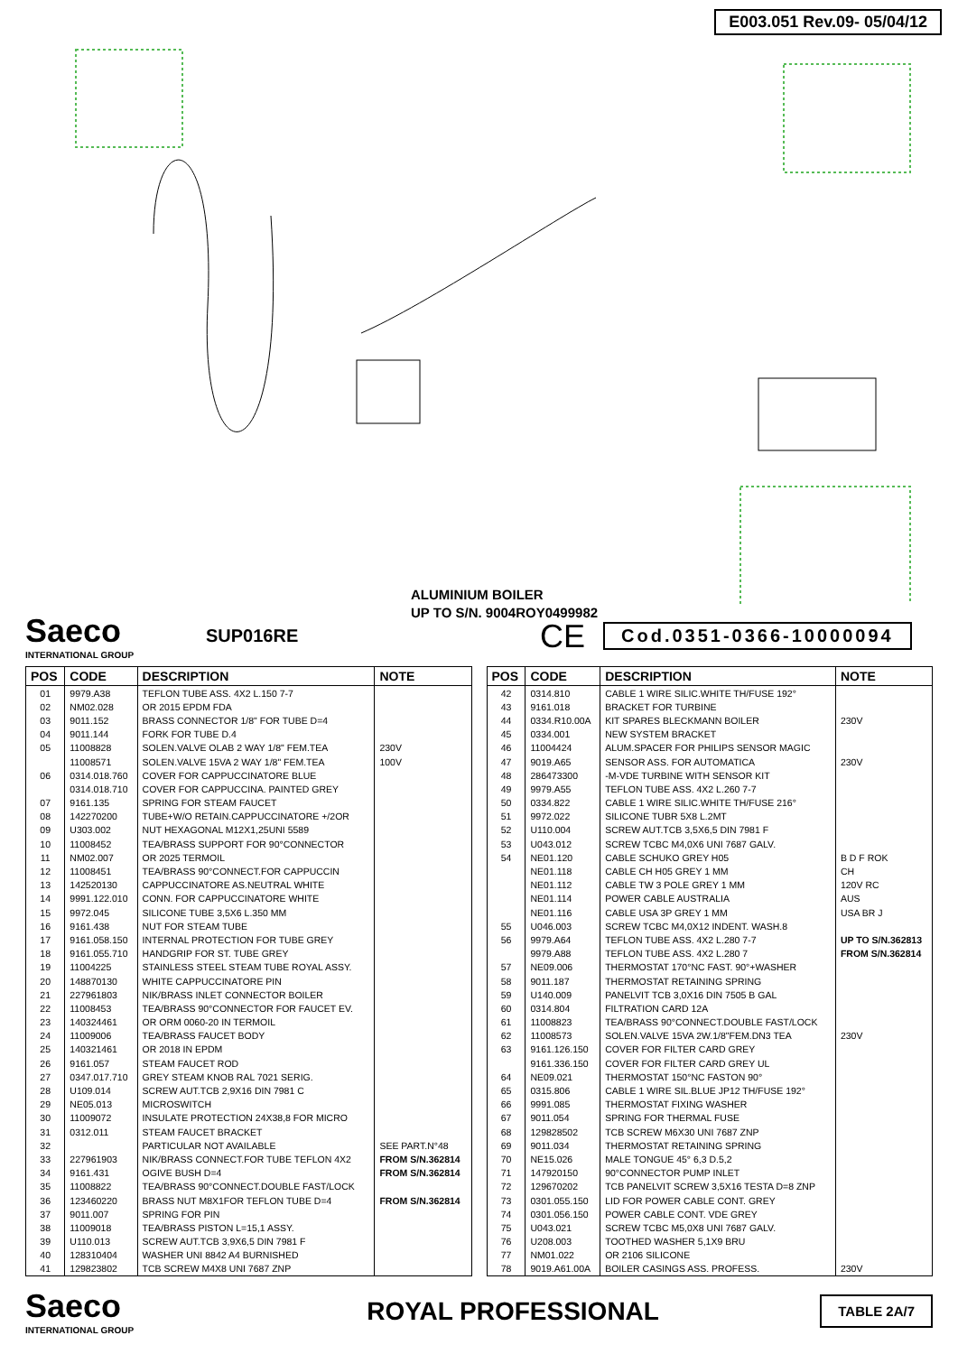E003.051 Rev.09- 05/04/12
ALUMINIUM BOILER
UP TO S/N. 9004ROY0499982
Saeco
INTERNATIONAL GROUP
SUP016RE
CE
Cod.0351-0366-10000094
| POS | CODE | DESCRIPTION | NOTE |
| --- | --- | --- | --- |
| 01 | 9979.A38 | TEFLON TUBE ASS. 4X2 L.150 7-7 | |
| 02 | NM02.028 | OR 2015 EPDM FDA | |
| 03 | 9011.152 | BRASS CONNECTOR 1/8" FOR TUBE D=4 | |
| 04 | 9011.144 | FORK FOR TUBE D.4 | |
| 05 | 11008828 | SOLEN.VALVE OLAB 2 WAY 1/8" FEM.TEA | 230V |
| | 11008571 | SOLEN.VALVE 15VA 2 WAY 1/8" FEM.TEA | 100V |
| 06 | 0314.018.760 | COVER FOR CAPPUCCINATORE BLUE | |
| | 0314.018.710 | COVER FOR CAPPUCCINA. PAINTED GREY | |
| 07 | 9161.135 | SPRING FOR STEAM FAUCET | |
| 08 | 142270200 | TUBE+W/O RETAIN.CAPPUCCINATORE +/2OR | |
| 09 | U303.002 | NUT HEXAGONAL M12X1,25UNI 5589 | |
| 10 | 11008452 | TEA/BRASS SUPPORT FOR 90°CONNECTOR | |
| 11 | NM02.007 | OR 2025 TERMOIL | |
| 12 | 11008451 | TEA/BRASS 90°CONNECT.FOR CAPPUCCIN | |
| 13 | 142520130 | CAPPUCCINATORE AS.NEUTRAL WHITE | |
| 14 | 9991.122.010 | CONN. FOR CAPPUCCINATORE WHITE | |
| 15 | 9972.045 | SILICONE TUBE 3,5X6 L.350 MM | |
| 16 | 9161.438 | NUT FOR STEAM TUBE | |
| 17 | 9161.058.150 | INTERNAL PROTECTION FOR TUBE GREY | |
| 18 | 9161.055.710 | HANDGRIP FOR ST. TUBE GREY | |
| 19 | 11004225 | STAINLESS STEEL STEAM TUBE ROYAL ASSY. | |
| 20 | 148870130 | WHITE CAPPUCCINATORE PIN | |
| 21 | 227961803 | NIK/BRASS INLET CONNECTOR BOILER | |
| 22 | 11008453 | TEA/BRASS 90°CONNECTOR FOR FAUCET EV. | |
| 23 | 140324461 | OR ORM 0060-20 IN TERMOIL | |
| 24 | 11009006 | TEA/BRASS FAUCET BODY | |
| 25 | 140321461 | OR 2018 IN EPDM | |
| 26 | 9161.057 | STEAM FAUCET ROD | |
| 27 | 0347.017.710 | GREY STEAM KNOB RAL 7021 SERIG. | |
| 28 | U109.014 | SCREW AUT.TCB 2,9X16 DIN 7981 C | |
| 29 | NE05.013 | MICROSWITCH | |
| 30 | 11009072 | INSULATE PROTECTION 24X38,8 FOR MICRO | |
| 31 | 0312.011 | STEAM FAUCET BRACKET | |
| 32 | | PARTICULAR NOT AVAILABLE | SEE PART.N°48 |
| 33 | 227961903 | NIK/BRASS CONNECT.FOR TUBE TEFLON 4X2 | FROM S/N.362814 |
| 34 | 9161.431 | OGIVE BUSH D=4 | FROM S/N.362814 |
| 35 | 11008822 | TEA/BRASS 90°CONNECT.DOUBLE FAST/LOCK | |
| 36 | 123460220 | BRASS NUT M8X1FOR TEFLON TUBE D=4 | FROM S/N.362814 |
| 37 | 9011.007 | SPRING FOR PIN | |
| 38 | 11009018 | TEA/BRASS PISTON L=15,1 ASSY. | |
| 39 | U110.013 | SCREW AUT.TCB 3,9X6,5 DIN 7981 F | |
| 40 | 128310404 | WASHER UNI 8842 A4 BURNISHED | |
| 41 | 129823802 | TCB SCREW M4X8 UNI 7687 ZNP | |
| POS | CODE | DESCRIPTION | NOTE |
| --- | --- | --- | --- |
| 42 | 0314.810 | CABLE 1 WIRE SILIC.WHITE TH/FUSE 192° | |
| 43 | 9161.018 | BRACKET FOR TURBINE | |
| 44 | 0334.R10.00A | KIT SPARES BLECKMANN BOILER | 230V |
| 45 | 0334.001 | NEW SYSTEM BRACKET | |
| 46 | 11004424 | ALUM.SPACER FOR PHILIPS SENSOR MAGIC | |
| 47 | 9019.A65 | SENSOR ASS. FOR AUTOMATICA | 230V |
| 48 | 286473300 | -M-VDE TURBINE WITH SENSOR KIT | |
| 49 | 9979.A55 | TEFLON TUBE ASS. 4X2 L.260 7-7 | |
| 50 | 0334.822 | CABLE 1 WIRE SILIC.WHITE TH/FUSE 216° | |
| 51 | 9972.022 | SILICONE TUBR 5X8 L.2MT | |
| 52 | U110.004 | SCREW AUT.TCB 3,5X6,5 DIN 7981 F | |
| 53 | U043.012 | SCREW TCBC M4,0X6 UNI 7687 GALV. | |
| 54 | NE01.120 | CABLE SCHUKO GREY H05 | B D F ROK |
| | NE01.118 | CABLE CH H05 GREY 1 MM | CH |
| | NE01.112 | CABLE TW 3 POLE GREY 1 MM | 120V RC |
| | NE01.114 | POWER CABLE AUSTRALIA | AUS |
| | NE01.116 | CABLE USA 3P GREY 1 MM | USA BR J |
| 55 | U046.003 | SCREW TCBC M4,0X12 INDENT. WASH.8 | |
| 56 | 9979.A64 | TEFLON TUBE ASS. 4X2 L.280 7-7 | UP TO S/N.362813 |
| | 9979.A88 | TEFLON TUBE ASS. 4X2 L.280 7 | FROM S/N.362814 |
| 57 | NE09.006 | THERMOSTAT 170°NC FAST. 90°+WASHER | |
| 58 | 9011.187 | THERMOSTAT RETAINING SPRING | |
| 59 | U140.009 | PANELVIT TCB 3,0X16 DIN 7505 B GAL | |
| 60 | 0314.804 | FILTRATION CARD 12A | |
| 61 | 11008823 | TEA/BRASS 90°CONNECT.DOUBLE FAST/LOCK | |
| 62 | 11008573 | SOLEN.VALVE 15VA 2W.1/8"FEM.DN3 TEA | 230V |
| 63 | 9161.126.150 | COVER FOR FILTER CARD GREY | |
| | 9161.336.150 | COVER FOR FILTER CARD GREY UL | |
| 64 | NE09.021 | THERMOSTAT 150°NC FASTON 90° | |
| 65 | 0315.806 | CABLE 1 WIRE SIL.BLUE JP12 TH/FUSE 192° | |
| 66 | 9991.085 | THERMOSTAT FIXING WASHER | |
| 67 | 9011.054 | SPRING FOR THERMAL FUSE | |
| 68 | 129828502 | TCB SCREW M6X30 UNI 7687 ZNP | |
| 69 | 9011.034 | THERMOSTAT RETAINING SPRING | |
| 70 | NE15.026 | MALE TONGUE 45° 6,3 D.5,2 | |
| 71 | 147920150 | 90°CONNECTOR PUMP INLET | |
| 72 | 129670202 | TCB PANELVIT SCREW 3,5X16 TESTA D=8 ZNP | |
| 73 | 0301.055.150 | LID FOR POWER CABLE CONT. GREY | |
| 74 | 0301.056.150 | POWER CABLE CONT. VDE GREY | |
| 75 | U043.021 | SCREW TCBC M5,0X8 UNI 7687 GALV. | |
| 76 | U208.003 | TOOTHED WASHER 5,1X9 BRU | |
| 77 | NM01.022 | OR 2106 SILICONE | |
| 78 | 9019.A61.00A | BOILER CASINGS ASS. PROFESS. | 230V |
Saeco
INTERNATIONAL GROUP
ROYAL PROFESSIONAL
TABLE 2A/7